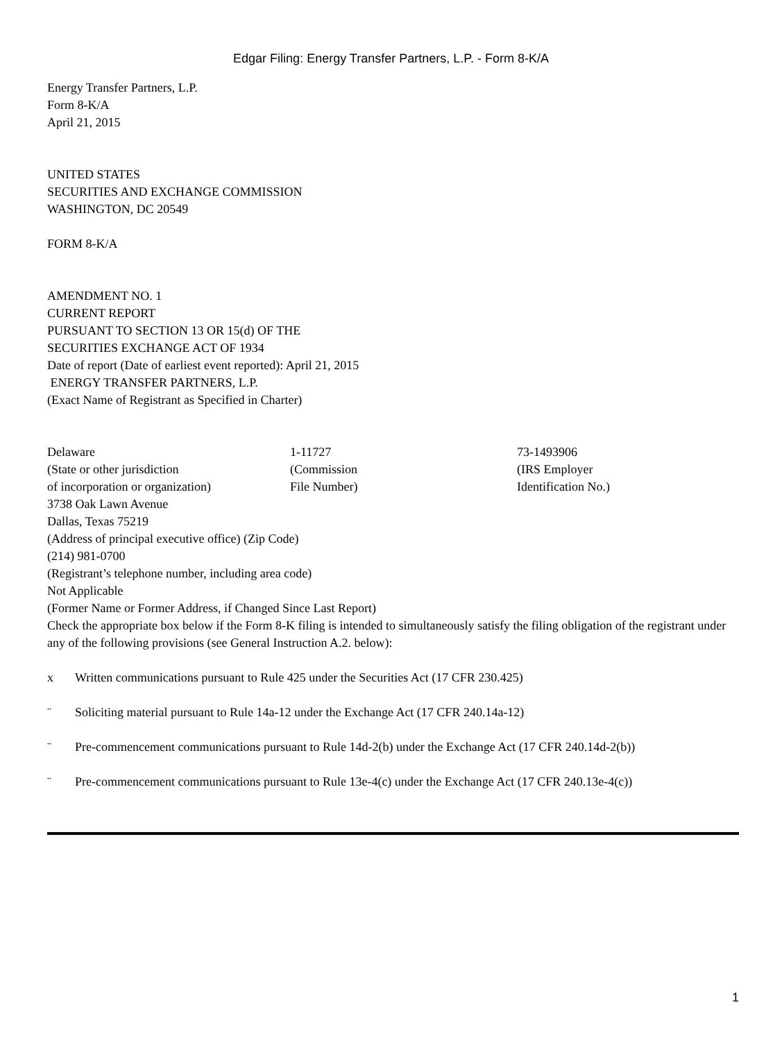Edgar Filing: Energy Transfer Partners, L.P. - Form 8-K/A
Energy Transfer Partners, L.P.
Form 8-K/A
April 21, 2015
UNITED STATES
SECURITIES AND EXCHANGE COMMISSION
WASHINGTON, DC 20549
FORM 8-K/A
AMENDMENT NO. 1
CURRENT REPORT
PURSUANT TO SECTION 13 OR 15(d) OF THE
SECURITIES EXCHANGE ACT OF 1934
Date of report (Date of earliest event reported): April 21, 2015
ENERGY TRANSFER PARTNERS, L.P.
(Exact Name of Registrant as Specified in Charter)
| Delaware (State or other jurisdiction of incorporation or organization) | 1-11727 (Commission File Number) | 73-1493906 (IRS Employer Identification No.) |
3738 Oak Lawn Avenue
Dallas, Texas 75219
(Address of principal executive office) (Zip Code)
(214) 981-0700
(Registrant’s telephone number, including area code)
Not Applicable
(Former Name or Former Address, if Changed Since Last Report)
Check the appropriate box below if the Form 8-K filing is intended to simultaneously satisfy the filing obligation of the registrant under any of the following provisions (see General Instruction A.2. below):
| x | Written communications pursuant to Rule 425 under the Securities Act (17 CFR 230.425) |
| ¨ | Soliciting material pursuant to Rule 14a-12 under the Exchange Act (17 CFR 240.14a-12) |
| ¨ | Pre-commencement communications pursuant to Rule 14d-2(b) under the Exchange Act (17 CFR 240.14d-2(b)) |
| ¨ | Pre-commencement communications pursuant to Rule 13e-4(c) under the Exchange Act (17 CFR 240.13e-4(c)) |
1